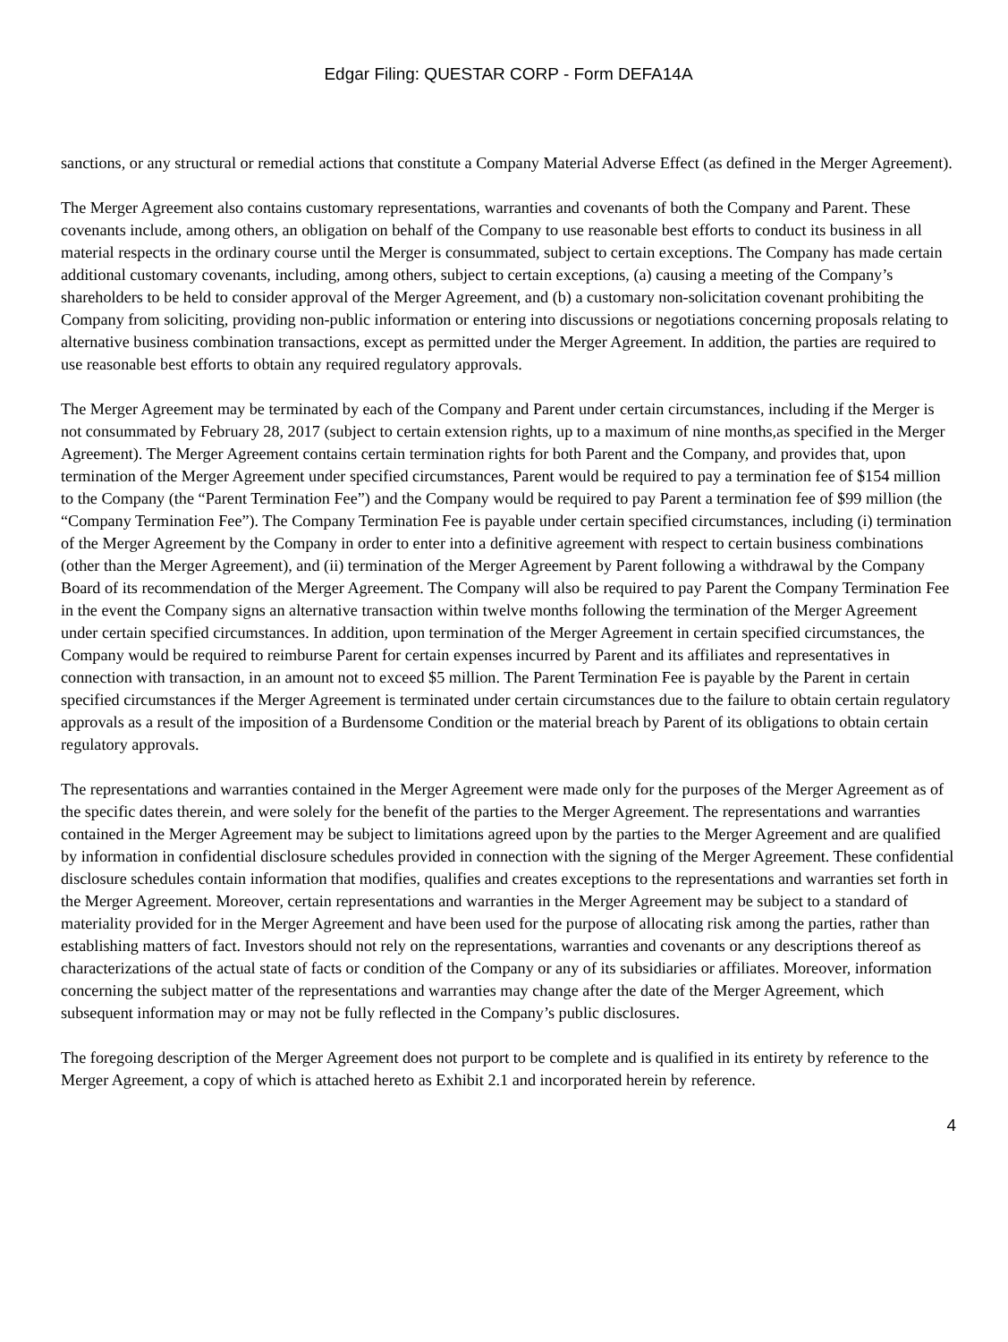Edgar Filing: QUESTAR CORP - Form DEFA14A
sanctions, or any structural or remedial actions that constitute a Company Material Adverse Effect (as defined in the Merger Agreement).
The Merger Agreement also contains customary representations, warranties and covenants of both the Company and Parent. These covenants include, among others, an obligation on behalf of the Company to use reasonable best efforts to conduct its business in all material respects in the ordinary course until the Merger is consummated, subject to certain exceptions. The Company has made certain additional customary covenants, including, among others, subject to certain exceptions, (a) causing a meeting of the Company’s shareholders to be held to consider approval of the Merger Agreement, and (b) a customary non-solicitation covenant prohibiting the Company from soliciting, providing non-public information or entering into discussions or negotiations concerning proposals relating to alternative business combination transactions, except as permitted under the Merger Agreement. In addition, the parties are required to use reasonable best efforts to obtain any required regulatory approvals.
The Merger Agreement may be terminated by each of the Company and Parent under certain circumstances, including if the Merger is not consummated by February 28, 2017 (subject to certain extension rights, up to a maximum of nine months,as specified in the Merger Agreement). The Merger Agreement contains certain termination rights for both Parent and the Company, and provides that, upon termination of the Merger Agreement under specified circumstances, Parent would be required to pay a termination fee of $154 million to the Company (the “Parent Termination Fee”) and the Company would be required to pay Parent a termination fee of $99 million (the “Company Termination Fee”). The Company Termination Fee is payable under certain specified circumstances, including (i) termination of the Merger Agreement by the Company in order to enter into a definitive agreement with respect to certain business combinations (other than the Merger Agreement), and (ii) termination of the Merger Agreement by Parent following a withdrawal by the Company Board of its recommendation of the Merger Agreement. The Company will also be required to pay Parent the Company Termination Fee in the event the Company signs an alternative transaction within twelve months following the termination of the Merger Agreement under certain specified circumstances. In addition, upon termination of the Merger Agreement in certain specified circumstances, the Company would be required to reimburse Parent for certain expenses incurred by Parent and its affiliates and representatives in connection with transaction, in an amount not to exceed $5 million. The Parent Termination Fee is payable by the Parent in certain specified circumstances if the Merger Agreement is terminated under certain circumstances due to the failure to obtain certain regulatory approvals as a result of the imposition of a Burdensome Condition or the material breach by Parent of its obligations to obtain certain regulatory approvals.
The representations and warranties contained in the Merger Agreement were made only for the purposes of the Merger Agreement as of the specific dates therein, and were solely for the benefit of the parties to the Merger Agreement. The representations and warranties contained in the Merger Agreement may be subject to limitations agreed upon by the parties to the Merger Agreement and are qualified by information in confidential disclosure schedules provided in connection with the signing of the Merger Agreement. These confidential disclosure schedules contain information that modifies, qualifies and creates exceptions to the representations and warranties set forth in the Merger Agreement. Moreover, certain representations and warranties in the Merger Agreement may be subject to a standard of materiality provided for in the Merger Agreement and have been used for the purpose of allocating risk among the parties, rather than establishing matters of fact. Investors should not rely on the representations, warranties and covenants or any descriptions thereof as characterizations of the actual state of facts or condition of the Company or any of its subsidiaries or affiliates. Moreover, information concerning the subject matter of the representations and warranties may change after the date of the Merger Agreement, which subsequent information may or may not be fully reflected in the Company’s public disclosures.
The foregoing description of the Merger Agreement does not purport to be complete and is qualified in its entirety by reference to the Merger Agreement, a copy of which is attached hereto as Exhibit 2.1 and incorporated herein by reference.
4